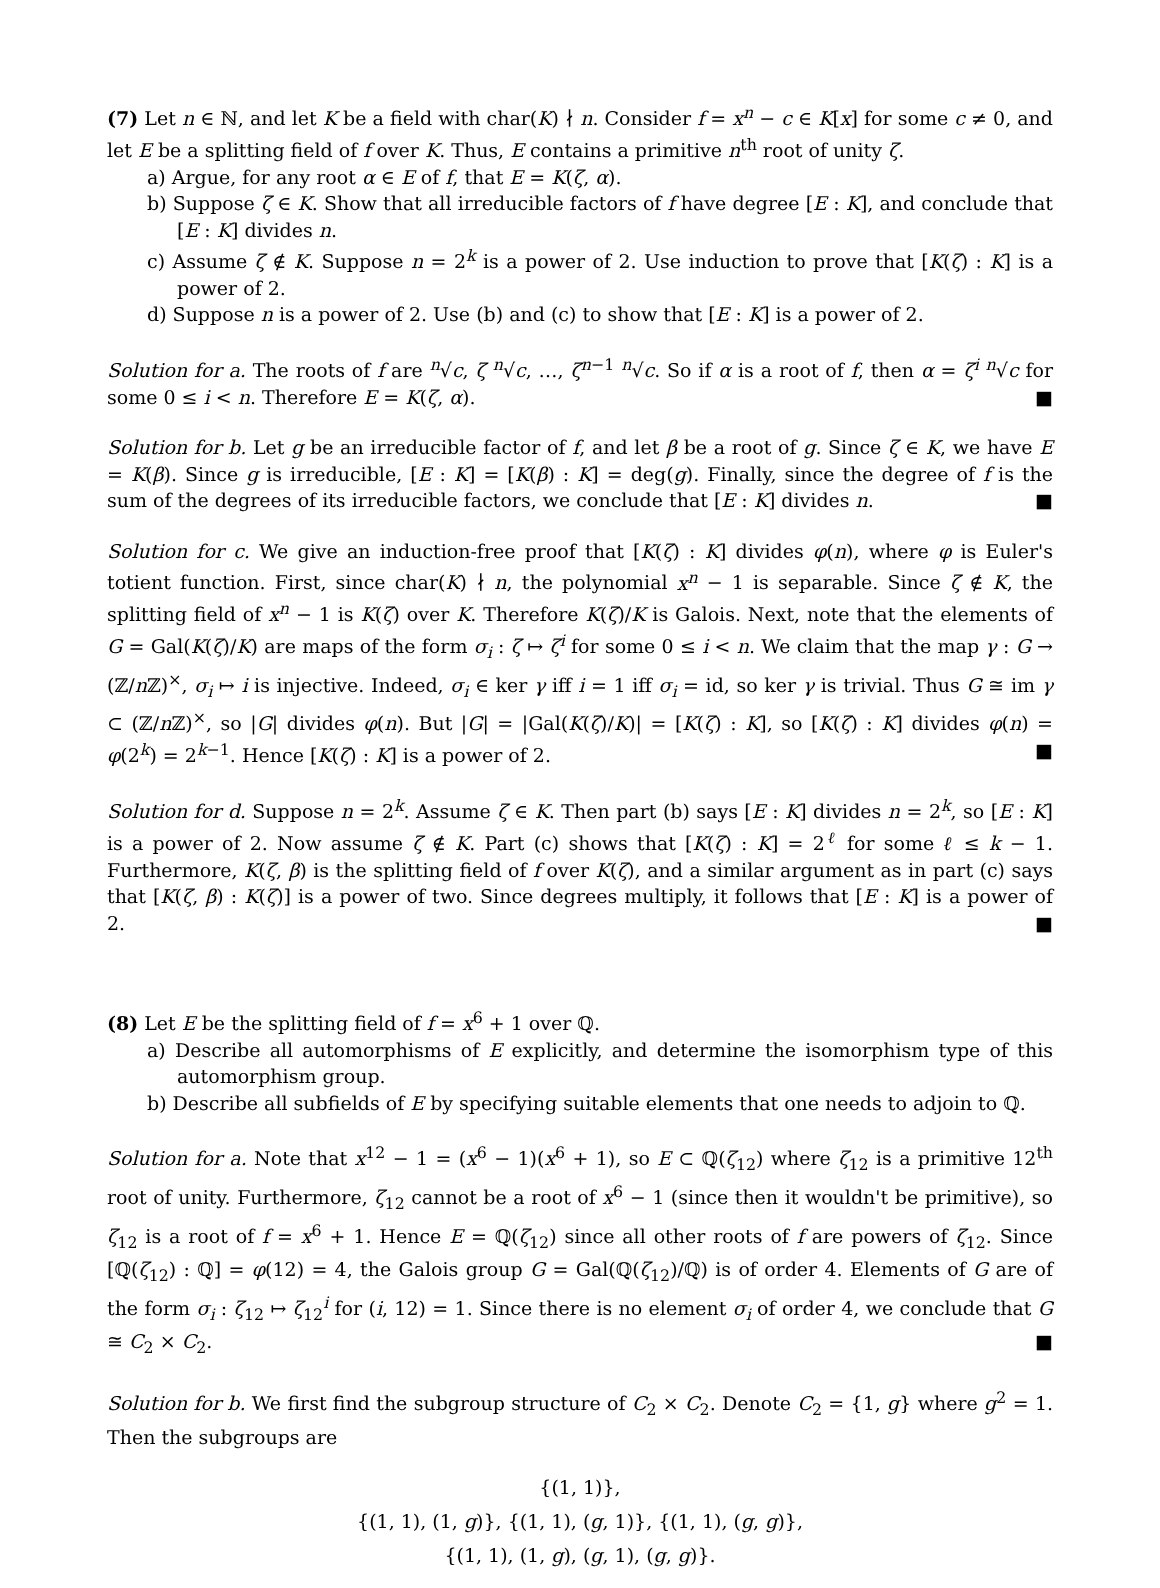(7) Let n ∈ ℕ, and let K be a field with char(K) ∤ n. Consider f = x<sup>n</sup> − c ∈ K[x] for some c ≠ 0, and let E be a splitting field of f over K. Thus, E contains a primitive n<sup>th</sup> root of unity ζ.
a) Argue, for any root α ∈ E of f, that E = K(ζ, α).
b) Suppose ζ ∈ K. Show that all irreducible factors of f have degree [E : K], and conclude that [E : K] divides n.
c) Assume ζ ∉ K. Suppose n = 2<sup>k</sup> is a power of 2. Use induction to prove that [K(ζ) : K] is a power of 2.
d) Suppose n is a power of 2. Use (b) and (c) to show that [E : K] is a power of 2.
Solution for a. The roots of f are <sup>n</sup>√c, ζ <sup>n</sup>√c, …, ζ<sup>n−1</sup> <sup>n</sup>√c. So if α is a root of f, then α = ζ<sup>i</sup> <sup>n</sup>√c for some 0 ≤ i < n. Therefore E = K(ζ, α). ■
Solution for b. Let g be an irreducible factor of f, and let β be a root of g. Since ζ ∈ K, we have E = K(β). Since g is irreducible, [E : K] = [K(β) : K] = deg(g). Finally, since the degree of f is the sum of the degrees of its irreducible factors, we conclude that [E : K] divides n. ■
Solution for c. We give an induction-free proof that [K(ζ) : K] divides φ(n), where φ is Euler's totient function. First, since char(K) ∤ n, the polynomial x<sup>n</sup> − 1 is separable. Since ζ ∉ K, the splitting field of x<sup>n</sup> − 1 is K(ζ) over K. Therefore K(ζ)/K is Galois. Next, note that the elements of G = Gal(K(ζ)/K) are maps of the form σ<sub>i</sub> : ζ ↦ ζ<sup>i</sup> for some 0 ≤ i < n. We claim that the map γ : G → (ℤ/n ℤ)<sup>×</sup>, σ<sub>i</sub> ↦ i is injective. Indeed, σ<sub>i</sub> ∈ ker γ iff i = 1 iff σ<sub>i</sub> = id, so ker γ is trivial. Thus G ≅ im γ ⊂ (ℤ/n ℤ)<sup>×</sup>, so |G| divides φ(n). But |G| = |Gal(K(ζ)/K)| = [K(ζ) : K], so [K(ζ) : K] divides φ(n) = φ(2<sup>k</sup>) = 2<sup>k−1</sup>. Hence [K(ζ) : K] is a power of 2. ■
Solution for d. Suppose n = 2<sup>k</sup>. Assume ζ ∈ K. Then part (b) says [E : K] divides n = 2<sup>k</sup>, so [E : K] is a power of 2. Now assume ζ ∉ K. Part (c) shows that [K(ζ) : K] = 2<sup>ℓ</sup> for some ℓ ≤ k − 1. Furthermore, K(ζ, β) is the splitting field of f over K(ζ), and a similar argument as in part (c) says that [K(ζ, β) : K(ζ)] is a power of two. Since degrees multiply, it follows that [E : K] is a power of 2. ■
(8) Let E be the splitting field of f = x<sup>6</sup> + 1 over ℚ.
a) Describe all automorphisms of E explicitly, and determine the isomorphism type of this automorphism group.
b) Describe all subfields of E by specifying suitable elements that one needs to adjoin to ℚ.
Solution for a. Note that x<sup>12</sup> − 1 = (x<sup>6</sup> − 1)(x<sup>6</sup> + 1), so E ⊂ ℚ(ζ<sub>12</sub>) where ζ<sub>12</sub> is a primitive 12<sup>th</sup> root of unity. Furthermore, ζ<sub>12</sub> cannot be a root of x<sup>6</sup> − 1 (since then it wouldn't be primitive), so ζ<sub>12</sub> is a root of f = x<sup>6</sup> + 1. Hence E = ℚ(ζ<sub>12</sub>) since all other roots of f are powers of ζ<sub>12</sub>. Since [ℚ(ζ<sub>12</sub>) : ℚ] = φ(12) = 4, the Galois group G = Gal(ℚ(ζ<sub>12</sub>)/ℚ) is of order 4. Elements of G are of the form σ<sub>i</sub> : ζ<sub>12</sub> ↦ ζ<sub>12</sub><sup>i</sup> for (i, 12) = 1. Since there is no element σ<sub>i</sub> of order 4, we conclude that G ≅ C<sub>2</sub> × C<sub>2</sub>. ■
Solution for b. We first find the subgroup structure of C<sub>2</sub> × C<sub>2</sub>. Denote C<sub>2</sub> = {1, g} where g<sup>2</sup> = 1. Then the subgroups are
{(1, 1)},
{(1, 1), (1, g)}, {(1, 1), (g, 1)}, {(1, 1), (g, g)},
{(1, 1), (1, g), (g, 1), (g, g)}.